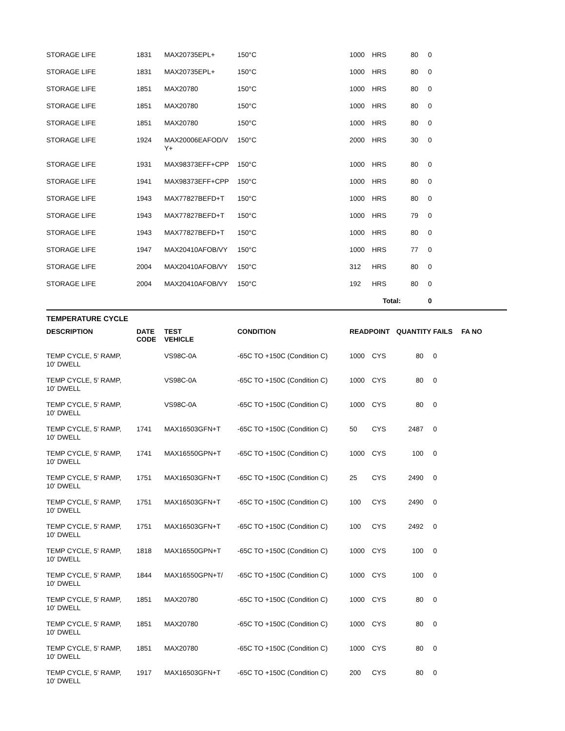| STORAGE LIFE | 1831 | MAX20735EPL+ | 150°C | 1000 | HRS | 80 | 0 | |
| STORAGE LIFE | 1831 | MAX20735EPL+ | 150°C | 1000 | HRS | 80 | 0 | |
| STORAGE LIFE | 1851 | MAX20780 | 150°C | 1000 | HRS | 80 | 0 | |
| STORAGE LIFE | 1851 | MAX20780 | 150°C | 1000 | HRS | 80 | 0 | |
| STORAGE LIFE | 1851 | MAX20780 | 150°C | 1000 | HRS | 80 | 0 | |
| STORAGE LIFE | 1924 | MAX20006EAFOD/V Y+ | 150°C | 2000 | HRS | 30 | 0 | |
| STORAGE LIFE | 1931 | MAX98373EFF+CPP | 150°C | 1000 | HRS | 80 | 0 | |
| STORAGE LIFE | 1941 | MAX98373EFF+CPP | 150°C | 1000 | HRS | 80 | 0 | |
| STORAGE LIFE | 1943 | MAX77827BEFD+T | 150°C | 1000 | HRS | 80 | 0 | |
| STORAGE LIFE | 1943 | MAX77827BEFD+T | 150°C | 1000 | HRS | 79 | 0 | |
| STORAGE LIFE | 1943 | MAX77827BEFD+T | 150°C | 1000 | HRS | 80 | 0 | |
| STORAGE LIFE | 1947 | MAX20410AFOB/VY | 150°C | 1000 | HRS | 77 | 0 | |
| STORAGE LIFE | 2004 | MAX20410AFOB/VY | 150°C | 312 | HRS | 80 | 0 | |
| STORAGE LIFE | 2004 | MAX20410AFOB/VY | 150°C | 192 | HRS | 80 | 0 | |
| | | | | | Total: | | 0 | |
TEMPERATURE CYCLE
| DESCRIPTION | DATE CODE | TEST VEHICLE | CONDITION | READPOINT | | QUANTITY | FAILS | FA NO |
| --- | --- | --- | --- | --- | --- | --- | --- | --- |
| TEMP CYCLE, 5' RAMP, 10' DWELL | | VS98C-0A | -65C TO +150C (Condition C) | 1000 | CYS | 80 | 0 | |
| TEMP CYCLE, 5' RAMP, 10' DWELL | | VS98C-0A | -65C TO +150C (Condition C) | 1000 | CYS | 80 | 0 | |
| TEMP CYCLE, 5' RAMP, 10' DWELL | | VS98C-0A | -65C TO +150C (Condition C) | 1000 | CYS | 80 | 0 | |
| TEMP CYCLE, 5' RAMP, 10' DWELL | 1741 | MAX16503GFN+T | -65C TO +150C (Condition C) | 50 | CYS | 2487 | 0 | |
| TEMP CYCLE, 5' RAMP, 10' DWELL | 1741 | MAX16550GPN+T | -65C TO +150C (Condition C) | 1000 | CYS | 100 | 0 | |
| TEMP CYCLE, 5' RAMP, 10' DWELL | 1751 | MAX16503GFN+T | -65C TO +150C (Condition C) | 25 | CYS | 2490 | 0 | |
| TEMP CYCLE, 5' RAMP, 10' DWELL | 1751 | MAX16503GFN+T | -65C TO +150C (Condition C) | 100 | CYS | 2490 | 0 | |
| TEMP CYCLE, 5' RAMP, 10' DWELL | 1751 | MAX16503GFN+T | -65C TO +150C (Condition C) | 100 | CYS | 2492 | 0 | |
| TEMP CYCLE, 5' RAMP, 10' DWELL | 1818 | MAX16550GPN+T | -65C TO +150C (Condition C) | 1000 | CYS | 100 | 0 | |
| TEMP CYCLE, 5' RAMP, 10' DWELL | 1844 | MAX16550GPN+T/ | -65C TO +150C (Condition C) | 1000 | CYS | 100 | 0 | |
| TEMP CYCLE, 5' RAMP, 10' DWELL | 1851 | MAX20780 | -65C TO +150C (Condition C) | 1000 | CYS | 80 | 0 | |
| TEMP CYCLE, 5' RAMP, 10' DWELL | 1851 | MAX20780 | -65C TO +150C (Condition C) | 1000 | CYS | 80 | 0 | |
| TEMP CYCLE, 5' RAMP, 10' DWELL | 1851 | MAX20780 | -65C TO +150C (Condition C) | 1000 | CYS | 80 | 0 | |
| TEMP CYCLE, 5' RAMP, 10' DWELL | 1917 | MAX16503GFN+T | -65C TO +150C (Condition C) | 200 | CYS | 80 | 0 | |